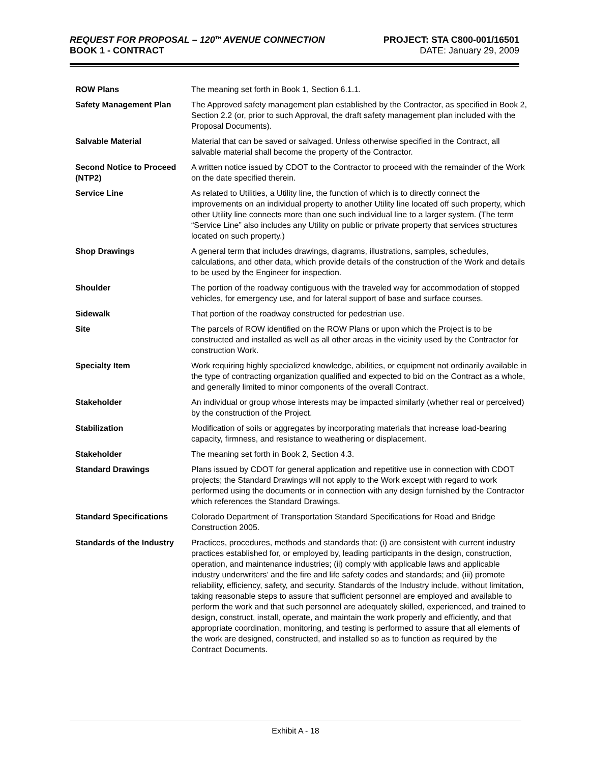REQUEST FOR PROPOSAL – 120<sup>TH</sup> AVENUE CONNECTION PROJECT: STA C800-001/16501
BOOK 1 - CONTRACT DATE: January 29, 2009
| ROW Plans | The meaning set forth in Book 1, Section 6.1.1. |
| Safety Management Plan | The Approved safety management plan established by the Contractor, as specified in Book 2, Section 2.2 (or, prior to such Approval, the draft safety management plan included with the Proposal Documents). |
| Salvable Material | Material that can be saved or salvaged. Unless otherwise specified in the Contract, all salvable material shall become the property of the Contractor. |
| Second Notice to Proceed (NTP2) | A written notice issued by CDOT to the Contractor to proceed with the remainder of the Work on the date specified therein. |
| Service Line | As related to Utilities, a Utility line, the function of which is to directly connect the improvements on an individual property to another Utility line located off such property, which other Utility line connects more than one such individual line to a larger system. (The term “Service Line” also includes any Utility on public or private property that services structures located on such property.) |
| Shop Drawings | A general term that includes drawings, diagrams, illustrations, samples, schedules, calculations, and other data, which provide details of the construction of the Work and details to be used by the Engineer for inspection. |
| Shoulder | The portion of the roadway contiguous with the traveled way for accommodation of stopped vehicles, for emergency use, and for lateral support of base and surface courses. |
| Sidewalk | That portion of the roadway constructed for pedestrian use. |
| Site | The parcels of ROW identified on the ROW Plans or upon which the Project is to be constructed and installed as well as all other areas in the vicinity used by the Contractor for construction Work. |
| Specialty Item | Work requiring highly specialized knowledge, abilities, or equipment not ordinarily available in the type of contracting organization qualified and expected to bid on the Contract as a whole, and generally limited to minor components of the overall Contract. |
| Stakeholder | An individual or group whose interests may be impacted similarly (whether real or perceived) by the construction of the Project. |
| Stabilization | Modification of soils or aggregates by incorporating materials that increase load-bearing capacity, firmness, and resistance to weathering or displacement. |
| Stakeholder | The meaning set forth in Book 2, Section 4.3. |
| Standard Drawings | Plans issued by CDOT for general application and repetitive use in connection with CDOT projects; the Standard Drawings will not apply to the Work except with regard to work performed using the documents or in connection with any design furnished by the Contractor which references the Standard Drawings. |
| Standard Specifications | Colorado Department of Transportation Standard Specifications for Road and Bridge Construction 2005. |
| Standards of the Industry | Practices, procedures, methods and standards that: (i) are consistent with current industry practices established for, or employed by, leading participants in the design, construction, operation, and maintenance industries; (ii) comply with applicable laws and applicable industry underwriters’ and the fire and life safety codes and standards; and (iii) promote reliability, efficiency, safety, and security. Standards of the Industry include, without limitation, taking reasonable steps to assure that sufficient personnel are employed and available to perform the work and that such personnel are adequately skilled, experienced, and trained to design, construct, install, operate, and maintain the work properly and efficiently, and that appropriate coordination, monitoring, and testing is performed to assure that all elements of the work are designed, constructed, and installed so as to function as required by the Contract Documents. |
Exhibit A - 18